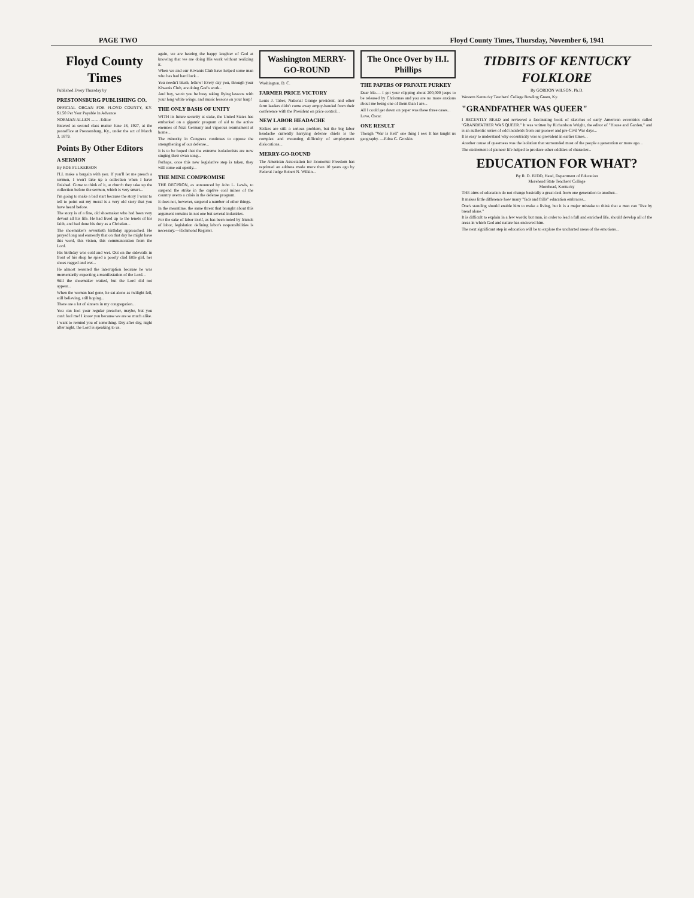PAGE TWO Floyd County Times, Thursday, November 6, 1941
Floyd County Times
Published Every Thursday by
PRESTONSBURG PUBLISHING CO.
OFFICIAL ORGAN FOR FLOYD COUNTY, KY. $1.50 Per Year Payable In Advance
NORMAN ALLEN ........ Editor
Entered as second class matter June 18, 1927, at the postoffice at Prestonsburg, Ky., under the act of March 3, 1879.
Points By Other Editors
A SERMON
By ROE FULKERSON
I'LL make a bargain with you. If you'll let me preach a sermon, I won't take up a collection when I have finished. Come to think of it, at church they take up the collection before the sermon, which is very smart...
I'm going to make a bad start because the story I want to tell to point out my moral is a very old story that you have heard before.
The story is of a fine, old shoemaker who had been very devout all his life. He had lived up to the tenets of his faith, and had done his duty as a Christian...
The shoemaker's seventieth birthday approached. He prayed long and earnestly that on that day he might have this word, this vision, this communication from the Lord.
His birthday was cold and wet. Out on the sidewalk in front of his shop he spied a poorly clad little girl, her shoes ragged and wet...
He almost resented the interruption because he was momentarily expecting a manifestation of the Lord...
Still the shoemaker waited, but the Lord did not appear...
When the woman had gone, he sat alone as twilight fell, still believing, still hoping...
There are a lot of sinners in my congregation...
You can fool your regular preacher, maybe, but you can't fool me! I know you because we are so much alike.
I want to remind you of something. Day after day, night after night, the Lord is speaking to us.
again, we are hearing the happy laughter of God at knowing that we are doing His work without realizing it.
When we and our Kiwanis Club have helped some man who has had hard luck...
You needn't blush, fellow! Every day you, through your Kiwanis Club, are doing God's work...
And boy, won't you be busy taking flying lessons with your long white wings, and music lessons on your harp!
THE ONLY BASIS OF UNITY
WITH its future security at stake, the United States has embarked on a gigantic program of aid to the active enemies of Nazi Germany and vigorous rearmament at home...
The minority in Congress continues to oppose the strengthening of our defense...
It is to be hoped that the extreme isolationists are now singing their swan song...
Perhaps, once this new legislative step is taken, they will come out openly...
THE MINE COMPROMISE
THE DECISION, as announced by John L. Lewis, to suspend the strike in the captive coal mines of the country averts a crisis in the defense program.
It does not, however, suspend a number of other things.
In the meantime, the same threat that brought about this argument remains in not one but several industries.
For the sake of labor itself, as has been noted by friends of labor, legislation defining labor's responsibilities is necessary.—Richmond Register.
Washington MERRY-GO-ROUND
Washington, D. C.
FARMER PRICE VICTORY
Louis J. Taber, National Grange president, and other farm leaders didn't come away empty-handed from their conference with the President on price control...
NEW LABOR HEADACHE
Strikes are still a serious problem, but the big labor headache currently harrying defense chiefs is the complex and mounting difficulty of employment dislocations...
MERRY-GO-ROUND
The American Association for Economic Freedom has reprinted an address made more than 10 years ago by Federal Judge Robert N. Wilkin...
The Once Over by H.I. Phillips
THE PAPERS OF PRIVATE PURKEY
Dear Ma.— I got your clipping about 200,000 jeeps to be released by Christmas and you are no more anxious about me being one of them than I are...
All I could get down on paper was these three cases...
Love, Oscar.
ONE RESULT
Though "War Is Hell" one thing I see: It has taught us geography. —Edna G. Groskin.
TIDBITS OF KENTUCKY FOLKLORE
By GORDON WILSON, Ph.D.
Western Kentucky Teachers' College Bowling Green, Ky.
"GRANDFATHER WAS QUEER"
I RECENTLY READ and reviewed a fascinating book of sketches of early American eccentrics called "GRANDFATHER WAS QUEER." It was written by Richardson Wright, the editor of "House and Garden," and is an authentic series of odd incidents from our pioneer and pre-Civil War days...
It is easy to understand why eccentricity was so prevalent in earlier times...
Another cause of queerness was the isolation that surrounded most of the people a generation or more ago...
The excitement of pioneer life helped to produce other oddities of character...
EDUCATION FOR WHAT?
By R. D. JUDD, Head, Department of Education
Morehead State Teachers' College
Morehead, Kentucky
THE aims of education do not change basically a great deal from one generation to another...
It makes little difference how many "fads and frills" education embraces...
One's standing should enable him to make a living, but it is a major mistake to think that a man can "live by bread alone."
It is difficult to explain in a few words; but man, in order to lead a full and enriched life, should develop all of the areas in which God and nature has endowed him.
The next significant step in education will be to explore the uncharted areas of the emotions...